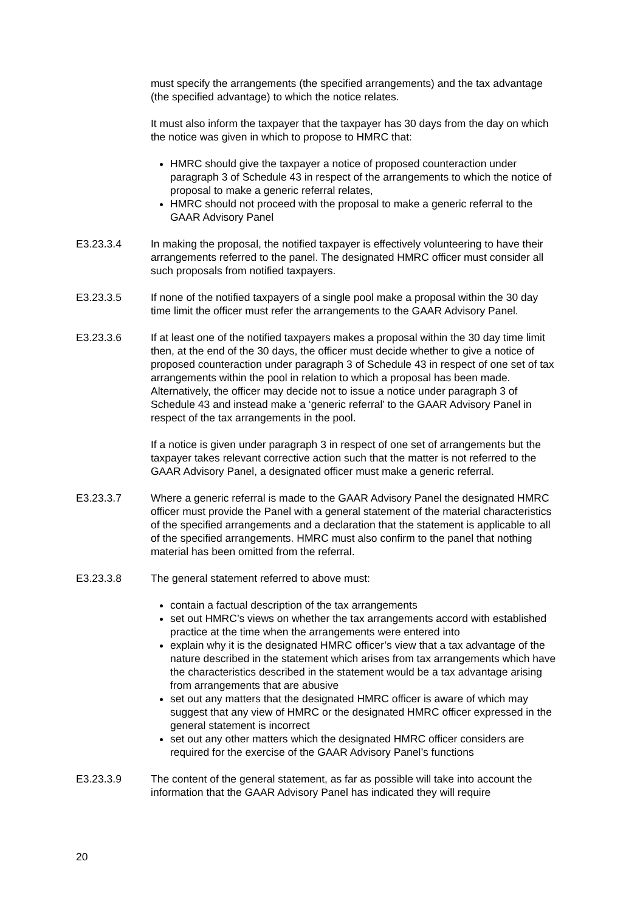must specify the arrangements (the specified arrangements) and the tax advantage (the specified advantage) to which the notice relates.
It must also inform the taxpayer that the taxpayer has 30 days from the day on which the notice was given in which to propose to HMRC that:
HMRC should give the taxpayer a notice of proposed counteraction under paragraph 3 of Schedule 43 in respect of the arrangements to which the notice of proposal to make a generic referral relates,
HMRC should not proceed with the proposal to make a generic referral to the GAAR Advisory Panel
E3.23.3.4 In making the proposal, the notified taxpayer is effectively volunteering to have their arrangements referred to the panel. The designated HMRC officer must consider all such proposals from notified taxpayers.
E3.23.3.5 If none of the notified taxpayers of a single pool make a proposal within the 30 day time limit the officer must refer the arrangements to the GAAR Advisory Panel.
E3.23.3.6 If at least one of the notified taxpayers makes a proposal within the 30 day time limit then, at the end of the 30 days, the officer must decide whether to give a notice of proposed counteraction under paragraph 3 of Schedule 43 in respect of one set of tax arrangements within the pool in relation to which a proposal has been made. Alternatively, the officer may decide not to issue a notice under paragraph 3 of Schedule 43 and instead make a ‘generic referral’ to the GAAR Advisory Panel in respect of the tax arrangements in the pool.
If a notice is given under paragraph 3 in respect of one set of arrangements but the taxpayer takes relevant corrective action such that the matter is not referred to the GAAR Advisory Panel, a designated officer must make a generic referral.
E3.23.3.7 Where a generic referral is made to the GAAR Advisory Panel the designated HMRC officer must provide the Panel with a general statement of the material characteristics of the specified arrangements and a declaration that the statement is applicable to all of the specified arrangements. HMRC must also confirm to the panel that nothing material has been omitted from the referral.
E3.23.3.8 The general statement referred to above must:
contain a factual description of the tax arrangements
set out HMRC’s views on whether the tax arrangements accord with established practice at the time when the arrangements were entered into
explain why it is the designated HMRC officer’s view that a tax advantage of the nature described in the statement which arises from tax arrangements which have the characteristics described in the statement would be a tax advantage arising from arrangements that are abusive
set out any matters that the designated HMRC officer is aware of which may suggest that any view of HMRC or the designated HMRC officer expressed in the general statement is incorrect
set out any other matters which the designated HMRC officer considers are required for the exercise of the GAAR Advisory Panel’s functions
E3.23.3.9 The content of the general statement, as far as possible will take into account the information that the GAAR Advisory Panel has indicated they will require
20